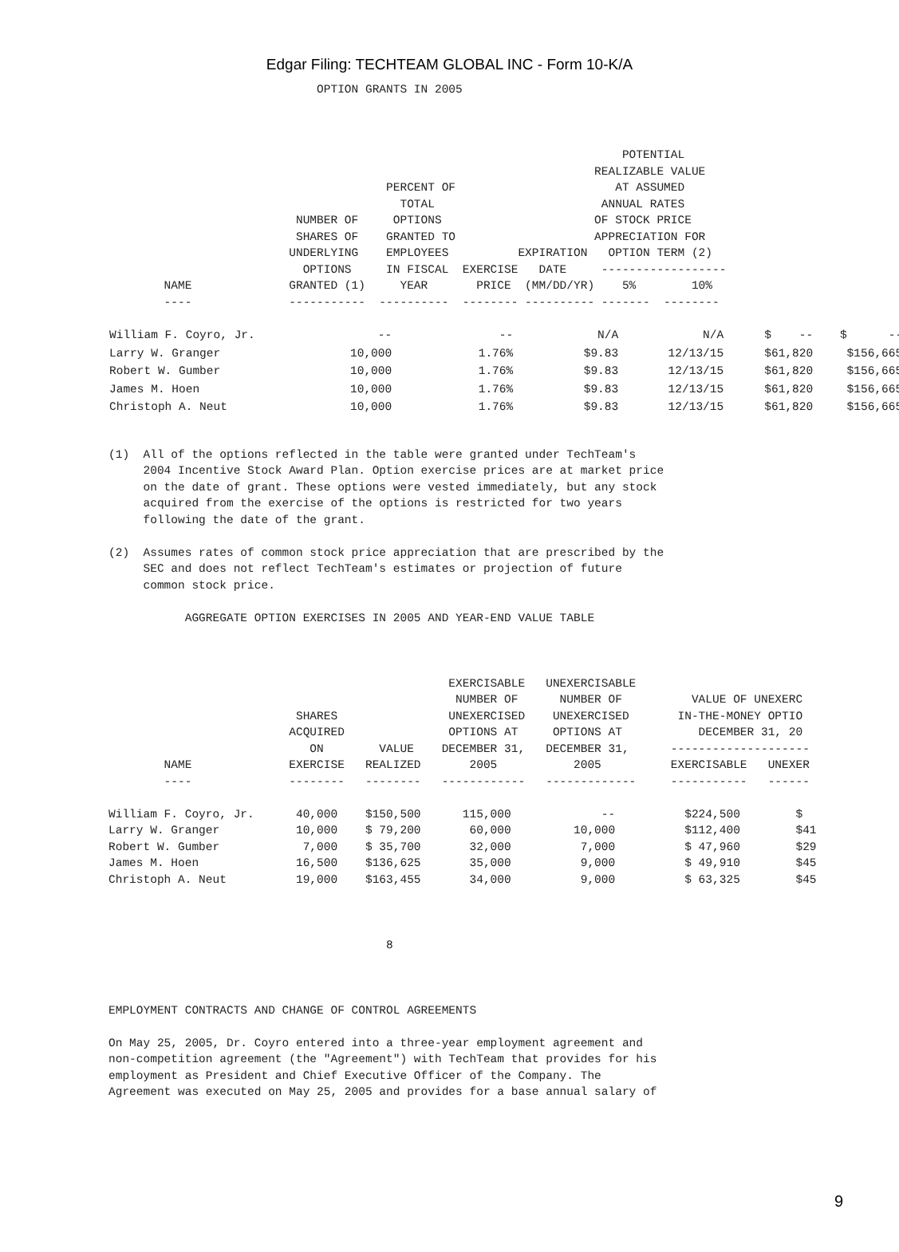Edgar Filing: TECHTEAM GLOBAL INC - Form 10-K/A
                              OPTION GRANTS IN 2005



                                                                          POTENTIAL
                                                                      REALIZABLE VALUE
                                        PERCENT OF                       AT ASSUMED
                                          TOTAL                        ANNUAL RATES
                           NUMBER OF     OPTIONS                      OF STOCK PRICE
                           SHARES OF    GRANTED TO                    APPRECIATION FOR
                          UNDERLYING    EMPLOYEES          EXPIRATION   OPTION TERM (2)
                            OPTIONS     IN FISCAL  EXERCISE   DATE     ------------------
        NAME              GRANTED (1)     YEAR       PRICE  (MM/DD/YR)    5%        10%
        ----              -----------  ----------  -------- ---------- -------  --------
| NAME | | | | | | |
| --- | --- | --- | --- | --- | --- | --- |
| William F. Coyro, Jr. | -- | -- | N/A | N/A | $ -- | $ -- |
| Larry W. Granger | 10,000 | 1.76% | $9.83 | 12/13/15 | $61,820 | $156,665 |
| Robert W. Gumber | 10,000 | 1.76% | $9.83 | 12/13/15 | $61,820 | $156,665 |
| James M. Hoen | 10,000 | 1.76% | $9.83 | 12/13/15 | $61,820 | $156,665 |
| Christoph A. Neut | 10,000 | 1.76% | $9.83 | 12/13/15 | $61,820 | $156,665 |
(1)  All of the options reflected in the table were granted under TechTeam's
     2004 Incentive Stock Award Plan. Option exercise prices are at market price
     on the date of grant. These options were vested immediately, but any stock
     acquired from the exercise of the options is restricted for two years
     following the date of the grant.

(2)  Assumes rates of common stock price appreciation that are prescribed by the
     SEC and does not reflect TechTeam's estimates or projection of future
     common stock price.

           AGGREGATE OPTION EXERCISES IN 2005 AND YEAR-END VALUE TABLE



                                                 EXERCISABLE   UNEXERCISABLE
                                                  NUMBER OF      NUMBER OF          VALUE OF UNEXERC
                           SHARES                UNEXERCISED    UNEXERCISED       IN-THE-MONEY OPTIO
                          ACQUIRED               OPTIONS AT     OPTIONS AT           DECEMBER 31, 20
                             ON        VALUE    DECEMBER 31,   DECEMBER 31,      --------------------
        NAME              EXERCISE   REALIZED       2005           2005          EXERCISABLE   UNEXER
        ----              --------   --------   ------------   -------------     -----------   ------

William F. Coyro, Jr.      40,000    $150,500      115,000             --          $224,500        $
Larry W. Granger           10,000    $ 79,200       60,000         10,000          $112,400        $41
Robert W. Gumber            7,000    $ 35,700       32,000          7,000          $ 47,960        $29
James M. Hoen              16,500    $136,625       35,000          9,000          $ 49,910        $45
Christoph A. Neut          19,000    $163,455       34,000          9,000          $ 63,325        $45



                                        8



EMPLOYMENT CONTRACTS AND CHANGE OF CONTROL AGREEMENTS

On May 25, 2005, Dr. Coyro entered into a three-year employment agreement and
non-competition agreement (the "Agreement") with TechTeam that provides for his
employment as President and Chief Executive Officer of the Company. The
Agreement was executed on May 25, 2005 and provides for a base annual salary of
9